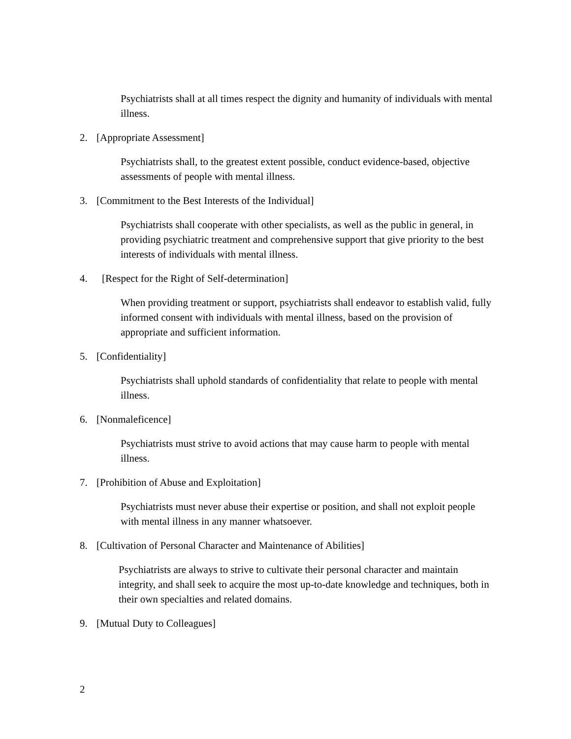Psychiatrists shall at all times respect the dignity and humanity of individuals with mental illness.
2. [Appropriate Assessment]
Psychiatrists shall, to the greatest extent possible, conduct evidence-based, objective assessments of people with mental illness.
3. [Commitment to the Best Interests of the Individual]
Psychiatrists shall cooperate with other specialists, as well as the public in general, in providing psychiatric treatment and comprehensive support that give priority to the best interests of individuals with mental illness.
4. [Respect for the Right of Self-determination]
When providing treatment or support, psychiatrists shall endeavor to establish valid, fully informed consent with individuals with mental illness, based on the provision of appropriate and sufficient information.
5. [Confidentiality]
Psychiatrists shall uphold standards of confidentiality that relate to people with mental illness.
6. [Nonmaleficence]
Psychiatrists must strive to avoid actions that may cause harm to people with mental illness.
7. [Prohibition of Abuse and Exploitation]
Psychiatrists must never abuse their expertise or position, and shall not exploit people with mental illness in any manner whatsoever.
8. [Cultivation of Personal Character and Maintenance of Abilities]
Psychiatrists are always to strive to cultivate their personal character and maintain integrity, and shall seek to acquire the most up-to-date knowledge and techniques, both in their own specialties and related domains.
9. [Mutual Duty to Colleagues]
2